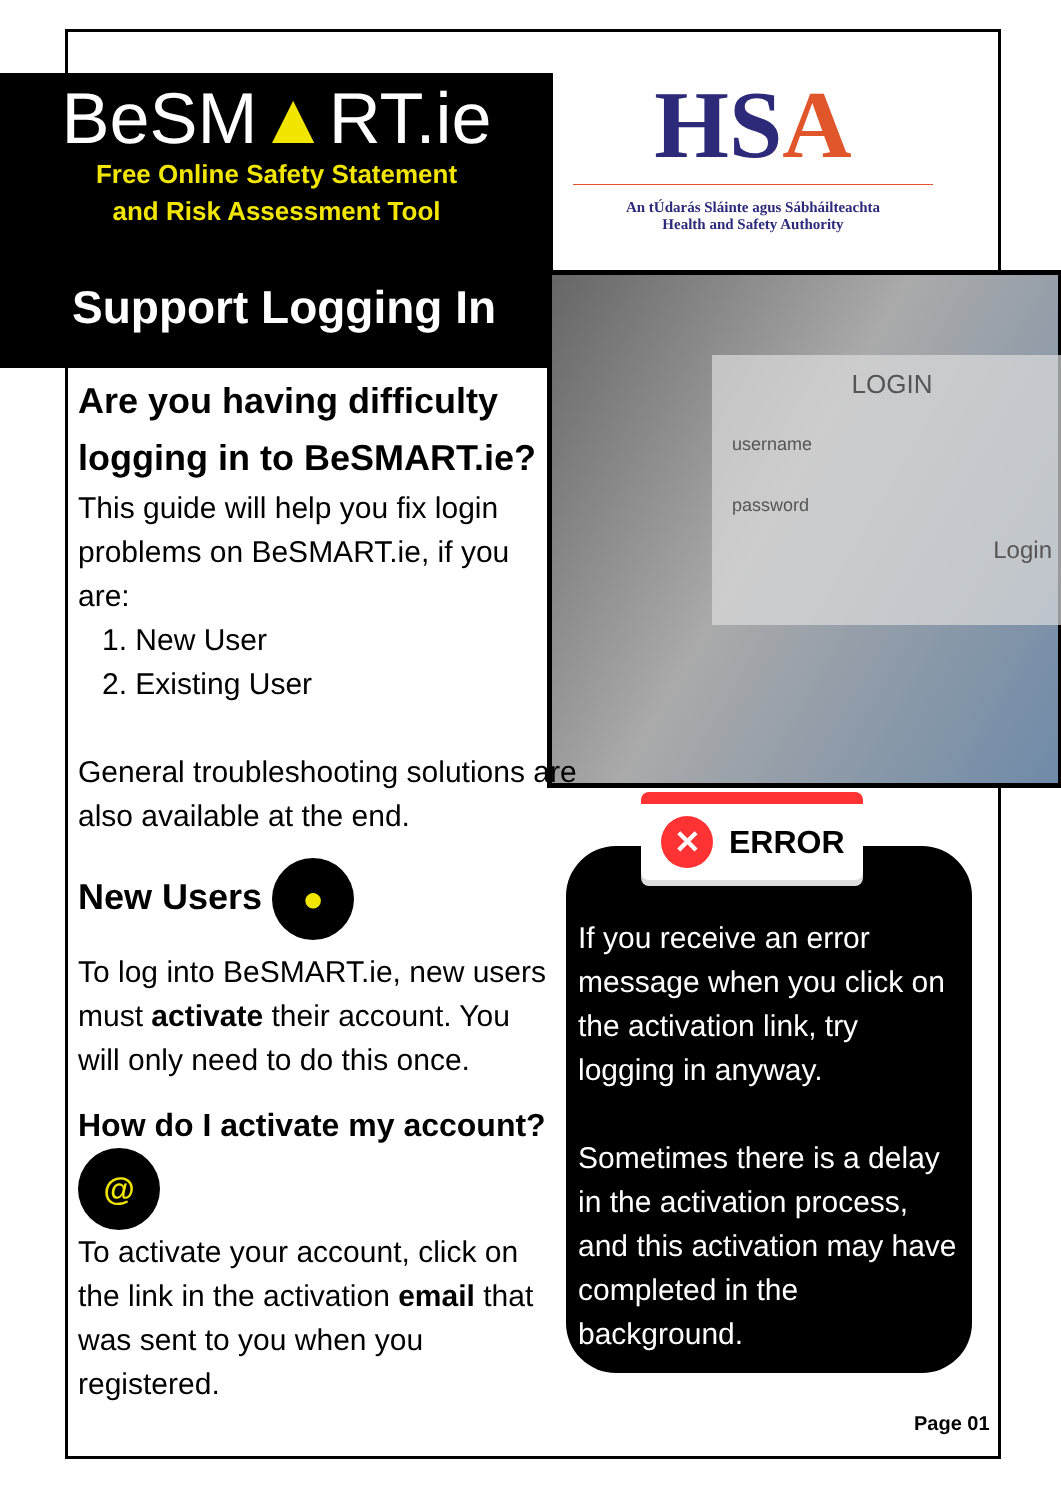BeSM▲RT.ie
Free Online Safety Statement
and Risk Assessment Tool
Support Logging In
HSA
An tÚdarás Sláinte agus Sábháilteachta
Health and Safety Authority
LOGIN
username
password
Login
Are you having difficulty logging in to BeSMART.ie?
This guide will help you fix login problems on BeSMART.ie, if you are:
1. New User
2. Existing User
General troubleshooting solutions are also available at the end.
New Users ●
To log into BeSMART.ie, new users must activate their account. You will only need to do this once.
How do I activate my account? @
To activate your account, click on the link in the activation email that was sent to you when you registered.
If you receive an error message when you click on the activation link, try logging in anyway.
Sometimes there is a delay in the activation process, and this activation may have completed in the background.
✕ ERROR
Page 01